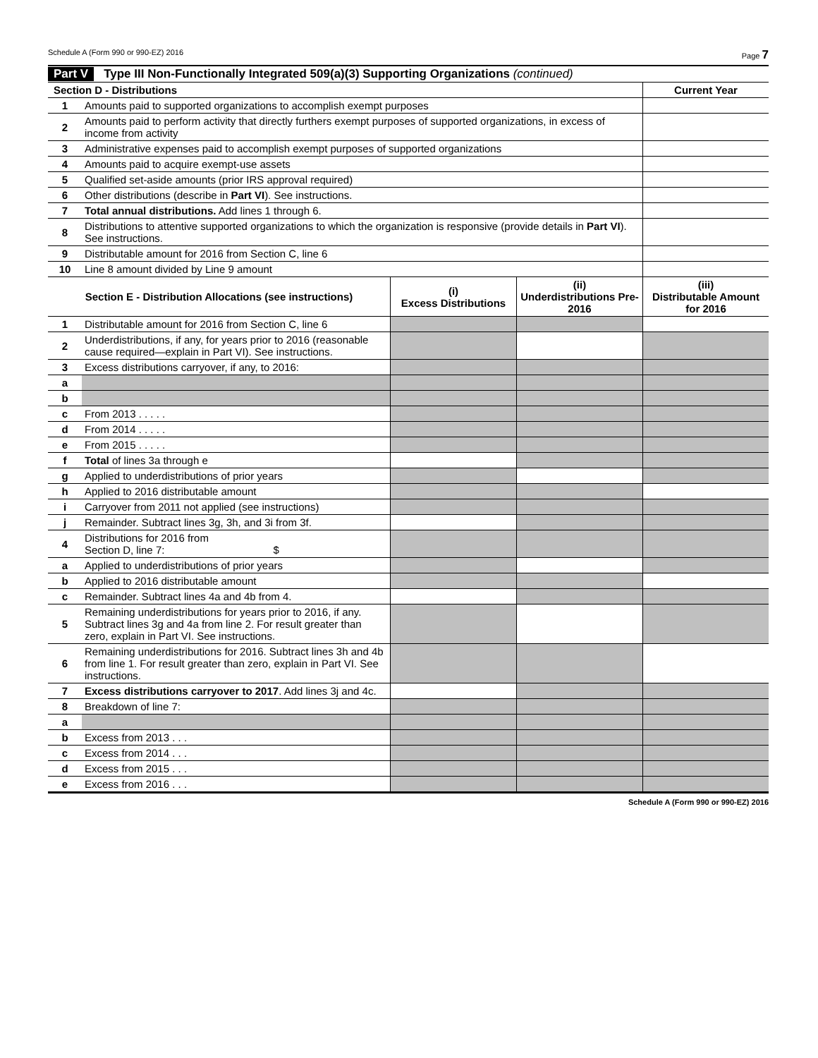Schedule A (Form 990 or 990-EZ) 2016 Page 7
Part V Type III Non-Functionally Integrated 509(a)(3) Supporting Organizations (continued)
| Section D - Distributions | | Current Year |
| --- | --- | --- |
| 1 | Amounts paid to supported organizations to accomplish exempt purposes | |
| 2 | Amounts paid to perform activity that directly furthers exempt purposes of supported organizations, in excess of income from activity | |
| 3 | Administrative expenses paid to accomplish exempt purposes of supported organizations | |
| 4 | Amounts paid to acquire exempt-use assets | |
| 5 | Qualified set-aside amounts (prior IRS approval required) | |
| 6 | Other distributions (describe in Part VI ). See instructions. | |
| 7 | Total annual distributions. Add lines 1 through 6. | |
| 8 | Distributions to attentive supported organizations to which the organization is responsive (provide details in Part VI ). See instructions. | |
| 9 | Distributable amount for 2016 from Section C, line 6 | |
| 10 | Line 8 amount divided by Line 9 amount | |
| Section E - Distribution Allocations (see instructions) | | (i) Excess Distributions | (ii) Underdistributions Pre-2016 | (iii) Distributable Amount for 2016 |
| --- | --- | --- | --- | --- |
| 1 | Distributable amount for 2016 from Section C, line 6 | | | |
| 2 | Underdistributions, if any, for years prior to 2016 (reasonable cause required—explain in Part VI). See instructions. | | | |
| 3 | Excess distributions carryover, if any, to 2016: | | | |
| a | | | | |
| b | | | | |
| c | From 2013 . . . . . | | | |
| d | From 2014 . . . . . | | | |
| e | From 2015 . . . . . | | | |
| f | Total of lines 3a through e | | | |
| g | Applied to underdistributions of prior years | | | |
| h | Applied to 2016 distributable amount | | | |
| i | Carryover from 2011 not applied (see instructions) | | | |
| j | Remainder. Subtract lines 3g, 3h, and 3i from 3f. | | | |
| 4 | Distributions for 2016 from Section D, line 7: $ | | | |
| a | Applied to underdistributions of prior years | | | |
| b | Applied to 2016 distributable amount | | | |
| c | Remainder. Subtract lines 4a and 4b from 4. | | | |
| 5 | Remaining underdistributions for years prior to 2016, if any. Subtract lines 3g and 4a from line 2. For result greater than zero, explain in Part VI. See instructions. | | | |
| 6 | Remaining underdistributions for 2016. Subtract lines 3h and 4b from line 1. For result greater than zero, explain in Part VI. See instructions. | | | |
| 7 | Excess distributions carryover to 2017 . Add lines 3j and 4c. | | | |
| 8 | Breakdown of line 7: | | | |
| a | | | | |
| b | Excess from 2013 . . . | | | |
| c | Excess from 2014 . . . | | | |
| d | Excess from 2015 . . . | | | |
| e | Excess from 2016 . . . | | | |
Schedule A (Form 990 or 990-EZ) 2016